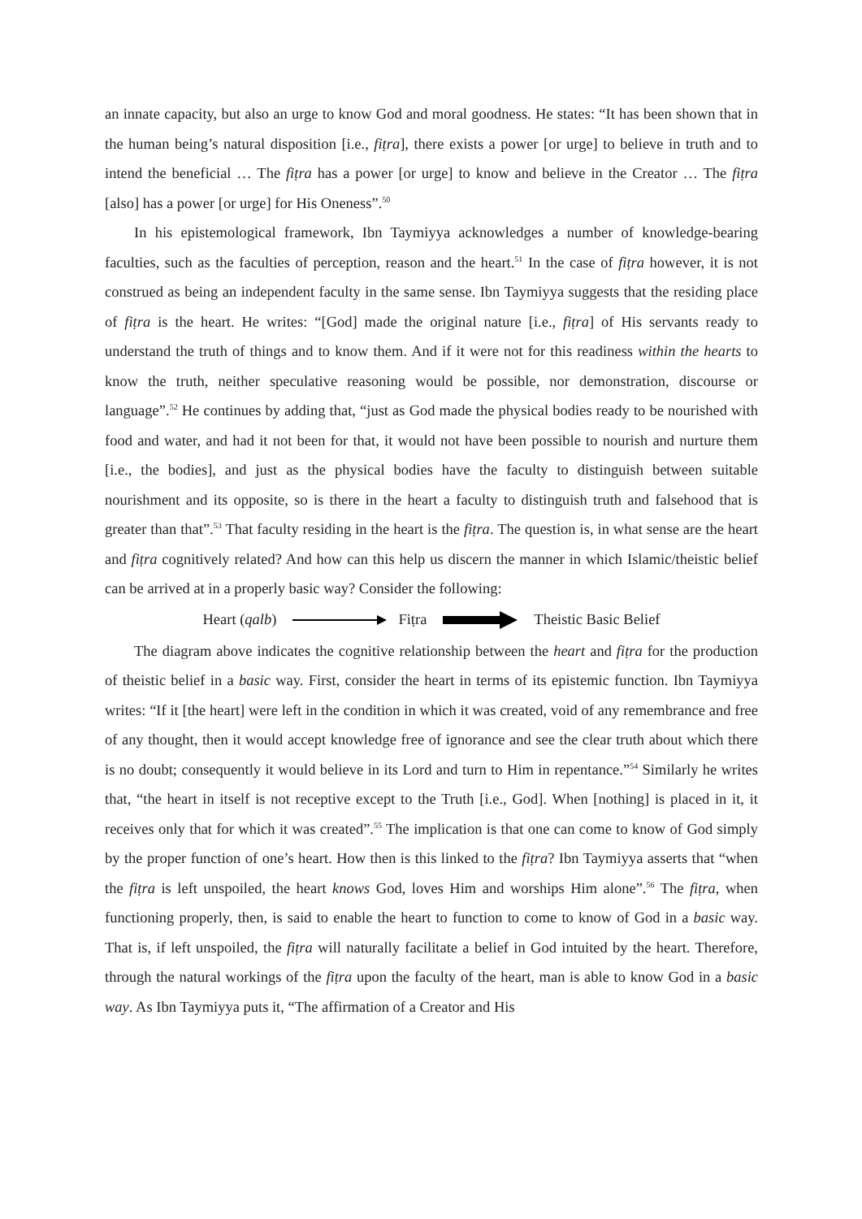an innate capacity, but also an urge to know God and moral goodness. He states: “It has been shown that in the human being’s natural disposition [i.e., fiṭra], there exists a power [or urge] to believe in truth and to intend the beneficial … The fiṭra has a power [or urge] to know and believe in the Creator … The fiṭra [also] has a power [or urge] for His Oneness”.<sup>50</sup>
In his epistemological framework, Ibn Taymiyya acknowledges a number of knowledge-bearing faculties, such as the faculties of perception, reason and the heart.<sup>51</sup> In the case of fiṭra however, it is not construed as being an independent faculty in the same sense. Ibn Taymiyya suggests that the residing place of fiṭra is the heart. He writes: “[God] made the original nature [i.e., fiṭra] of His servants ready to understand the truth of things and to know them. And if it were not for this readiness within the hearts to know the truth, neither speculative reasoning would be possible, nor demonstration, discourse or language”.<sup>52</sup> He continues by adding that, “just as God made the physical bodies ready to be nourished with food and water, and had it not been for that, it would not have been possible to nourish and nurture them [i.e., the bodies], and just as the physical bodies have the faculty to distinguish between suitable nourishment and its opposite, so is there in the heart a faculty to distinguish truth and falsehood that is greater than that”.<sup>53</sup> That faculty residing in the heart is the fiṭra. The question is, in what sense are the heart and fiṭra cognitively related? And how can this help us discern the manner in which Islamic/theistic belief can be arrived at in a properly basic way? Consider the following:
Heart (qalb) Fiṭra Theistic Basic Belief
The diagram above indicates the cognitive relationship between the heart and fiṭra for the production of theistic belief in a basic way. First, consider the heart in terms of its epistemic function. Ibn Taymiyya writes: “If it [the heart] were left in the condition in which it was created, void of any remembrance and free of any thought, then it would accept knowledge free of ignorance and see the clear truth about which there is no doubt; consequently it would believe in its Lord and turn to Him in repentance.”<sup>54</sup> Similarly he writes that, “the heart in itself is not receptive except to the Truth [i.e., God]. When [nothing] is placed in it, it receives only that for which it was created”.<sup>55</sup> The implication is that one can come to know of God simply by the proper function of one’s heart. How then is this linked to the fiṭra? Ibn Taymiyya asserts that “when the fiṭra is left unspoiled, the heart knows God, loves Him and worships Him alone”.<sup>56</sup> The fiṭra, when functioning properly, then, is said to enable the heart to function to come to know of God in a basic way. That is, if left unspoiled, the fiṭra will naturally facilitate a belief in God intuited by the heart. Therefore, through the natural workings of the fiṭra upon the faculty of the heart, man is able to know God in a basic way. As Ibn Taymiyya puts it, “The affirmation of a Creator and His